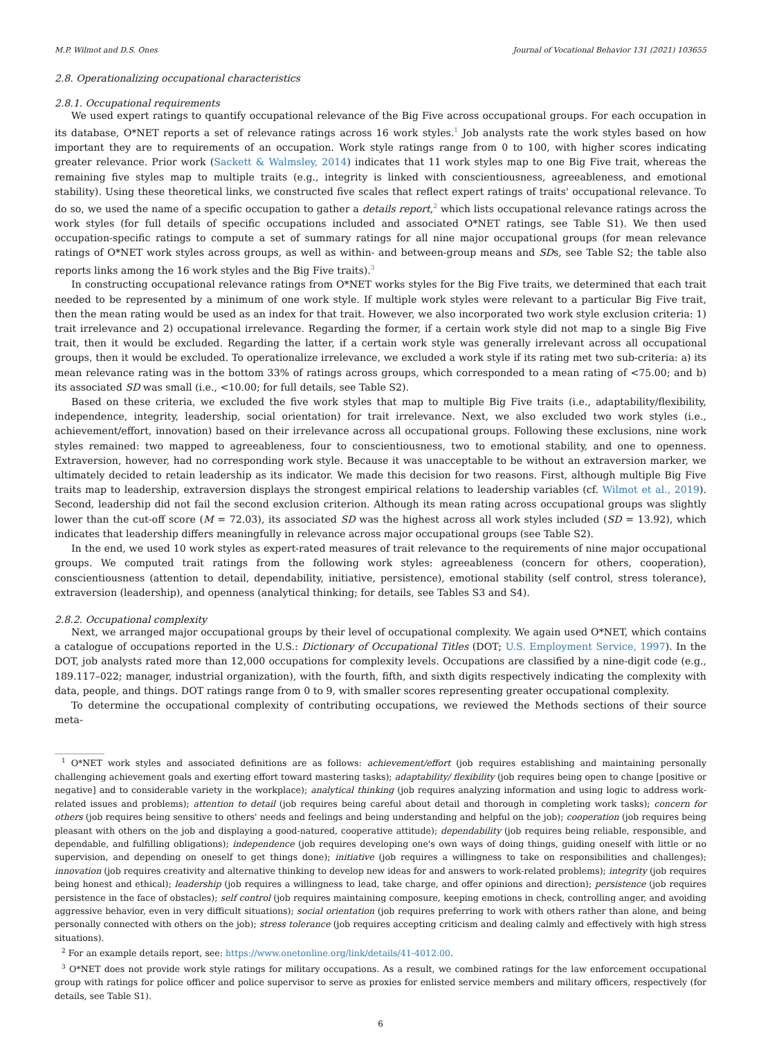M.P. Wilmot and D.S. Ones Journal of Vocational Behavior 131 (2021) 103655
2.8. Operationalizing occupational characteristics
2.8.1. Occupational requirements
We used expert ratings to quantify occupational relevance of the Big Five across occupational groups. For each occupation in its database, O*NET reports a set of relevance ratings across 16 work styles.<sup>1</sup> Job analysts rate the work styles based on how important they are to requirements of an occupation. Work style ratings range from 0 to 100, with higher scores indicating greater relevance. Prior work (Sackett & Walmsley, 2014) indicates that 11 work styles map to one Big Five trait, whereas the remaining five styles map to multiple traits (e.g., integrity is linked with conscientiousness, agreeableness, and emotional stability). Using these theoretical links, we constructed five scales that reflect expert ratings of traits' occupational relevance. To do so, we used the name of a specific occupation to gather a details report,<sup>2</sup> which lists occupational relevance ratings across the work styles (for full details of specific occupations included and associated O*NET ratings, see Table S1). We then used occupation-specific ratings to compute a set of summary ratings for all nine major occupational groups (for mean relevance ratings of O*NET work styles across groups, as well as within- and between-group means and SDs, see Table S2; the table also reports links among the 16 work styles and the Big Five traits).<sup>3</sup>
In constructing occupational relevance ratings from O*NET works styles for the Big Five traits, we determined that each trait needed to be represented by a minimum of one work style. If multiple work styles were relevant to a particular Big Five trait, then the mean rating would be used as an index for that trait. However, we also incorporated two work style exclusion criteria: 1) trait irrelevance and 2) occupational irrelevance. Regarding the former, if a certain work style did not map to a single Big Five trait, then it would be excluded. Regarding the latter, if a certain work style was generally irrelevant across all occupational groups, then it would be excluded. To operationalize irrelevance, we excluded a work style if its rating met two sub-criteria: a) its mean relevance rating was in the bottom 33% of ratings across groups, which corresponded to a mean rating of <75.00; and b) its associated SD was small (i.e., <10.00; for full details, see Table S2).
Based on these criteria, we excluded the five work styles that map to multiple Big Five traits (i.e., adaptability/flexibility, independence, integrity, leadership, social orientation) for trait irrelevance. Next, we also excluded two work styles (i.e., achievement/effort, innovation) based on their irrelevance across all occupational groups. Following these exclusions, nine work styles remained: two mapped to agreeableness, four to conscientiousness, two to emotional stability, and one to openness. Extraversion, however, had no corresponding work style. Because it was unacceptable to be without an extraversion marker, we ultimately decided to retain leadership as its indicator. We made this decision for two reasons. First, although multiple Big Five traits map to leadership, extraversion displays the strongest empirical relations to leadership variables (cf. Wilmot et al., 2019). Second, leadership did not fail the second exclusion criterion. Although its mean rating across occupational groups was slightly lower than the cut-off score (M = 72.03), its associated SD was the highest across all work styles included (SD = 13.92), which indicates that leadership differs meaningfully in relevance across major occupational groups (see Table S2).
In the end, we used 10 work styles as expert-rated measures of trait relevance to the requirements of nine major occupational groups. We computed trait ratings from the following work styles: agreeableness (concern for others, cooperation), conscientiousness (attention to detail, dependability, initiative, persistence), emotional stability (self control, stress tolerance), extraversion (leadership), and openness (analytical thinking; for details, see Tables S3 and S4).
2.8.2. Occupational complexity
Next, we arranged major occupational groups by their level of occupational complexity. We again used O*NET, which contains a catalogue of occupations reported in the U.S.: Dictionary of Occupational Titles (DOT; U.S. Employment Service, 1997). In the DOT, job analysts rated more than 12,000 occupations for complexity levels. Occupations are classified by a nine-digit code (e.g., 189.117–022; manager, industrial organization), with the fourth, fifth, and sixth digits respectively indicating the complexity with data, people, and things. DOT ratings range from 0 to 9, with smaller scores representing greater occupational complexity.
To determine the occupational complexity of contributing occupations, we reviewed the Methods sections of their source meta-
<sup>1</sup> O*NET work styles and associated definitions are as follows: achievement/effort (job requires establishing and maintaining personally challenging achievement goals and exerting effort toward mastering tasks); adaptability/ flexibility (job requires being open to change [positive or negative] and to considerable variety in the workplace); analytical thinking (job requires analyzing information and using logic to address work-related issues and problems); attention to detail (job requires being careful about detail and thorough in completing work tasks); concern for others (job requires being sensitive to others' needs and feelings and being understanding and helpful on the job); cooperation (job requires being pleasant with others on the job and displaying a good-natured, cooperative attitude); dependability (job requires being reliable, responsible, and dependable, and fulfilling obligations); independence (job requires developing one's own ways of doing things, guiding oneself with little or no supervision, and depending on oneself to get things done); initiative (job requires a willingness to take on responsibilities and challenges); innovation (job requires creativity and alternative thinking to develop new ideas for and answers to work-related problems); integrity (job requires being honest and ethical); leadership (job requires a willingness to lead, take charge, and offer opinions and direction); persistence (job requires persistence in the face of obstacles); self control (job requires maintaining composure, keeping emotions in check, controlling anger, and avoiding aggressive behavior, even in very difficult situations); social orientation (job requires preferring to work with others rather than alone, and being personally connected with others on the job); stress tolerance (job requires accepting criticism and dealing calmly and effectively with high stress situations).
<sup>2</sup> For an example details report, see: https://www.onetonline.org/link/details/41-4012.00.
<sup>3</sup> O*NET does not provide work style ratings for military occupations. As a result, we combined ratings for the law enforcement occupational group with ratings for police officer and police supervisor to serve as proxies for enlisted service members and military officers, respectively (for details, see Table S1).
6